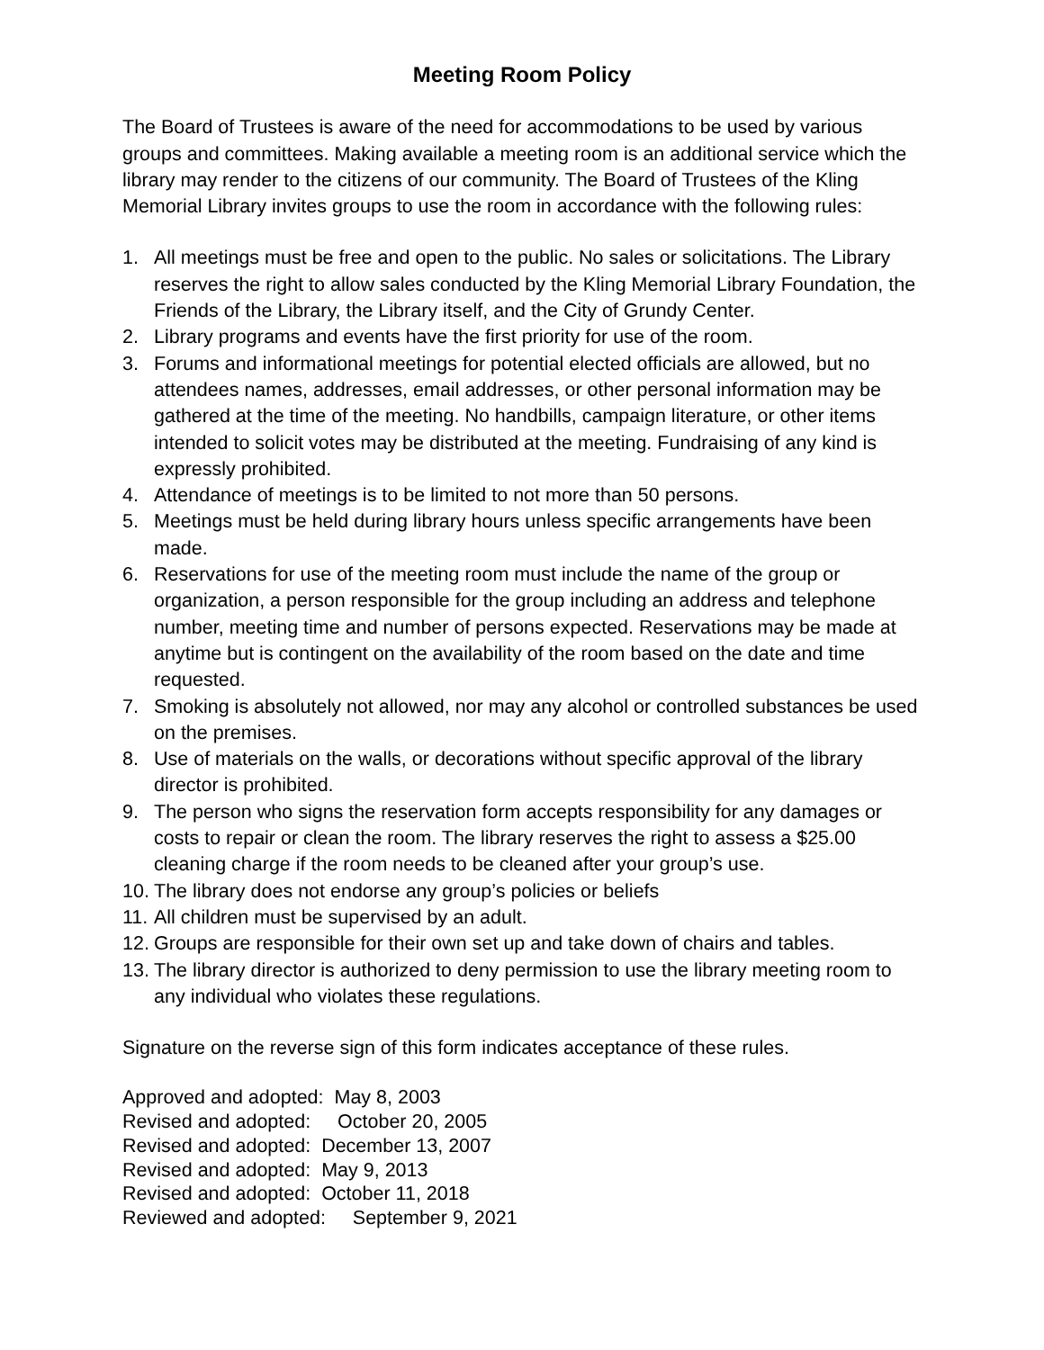Meeting Room Policy
The Board of Trustees is aware of the need for accommodations to be used by various groups and committees. Making available a meeting room is an additional service which the library may render to the citizens of our community. The Board of Trustees of the Kling Memorial Library invites groups to use the room in accordance with the following rules:
1. All meetings must be free and open to the public. No sales or solicitations. The Library reserves the right to allow sales conducted by the Kling Memorial Library Foundation, the Friends of the Library, the Library itself, and the City of Grundy Center.
2. Library programs and events have the first priority for use of the room.
3. Forums and informational meetings for potential elected officials are allowed, but no attendees names, addresses, email addresses, or other personal information may be gathered at the time of the meeting. No handbills, campaign literature, or other items intended to solicit votes may be distributed at the meeting. Fundraising of any kind is expressly prohibited.
4. Attendance of meetings is to be limited to not more than 50 persons.
5. Meetings must be held during library hours unless specific arrangements have been made.
6. Reservations for use of the meeting room must include the name of the group or organization, a person responsible for the group including an address and telephone number, meeting time and number of persons expected. Reservations may be made at anytime but is contingent on the availability of the room based on the date and time requested.
7. Smoking is absolutely not allowed, nor may any alcohol or controlled substances be used on the premises.
8. Use of materials on the walls, or decorations without specific approval of the library director is prohibited.
9. The person who signs the reservation form accepts responsibility for any damages or costs to repair or clean the room. The library reserves the right to assess a $25.00 cleaning charge if the room needs to be cleaned after your group’s use.
10. The library does not endorse any group’s policies or beliefs
11. All children must be supervised by an adult.
12. Groups are responsible for their own set up and take down of chairs and tables.
13. The library director is authorized to deny permission to use the library meeting room to any individual who violates these regulations.
Signature on the reverse sign of this form indicates acceptance of these rules.
Approved and adopted: May 8, 2003 Revised and adopted: October 20, 2005 Revised and adopted: December 13, 2007 Revised and adopted: May 9, 2013 Revised and adopted: October 11, 2018 Reviewed and adopted: September 9, 2021